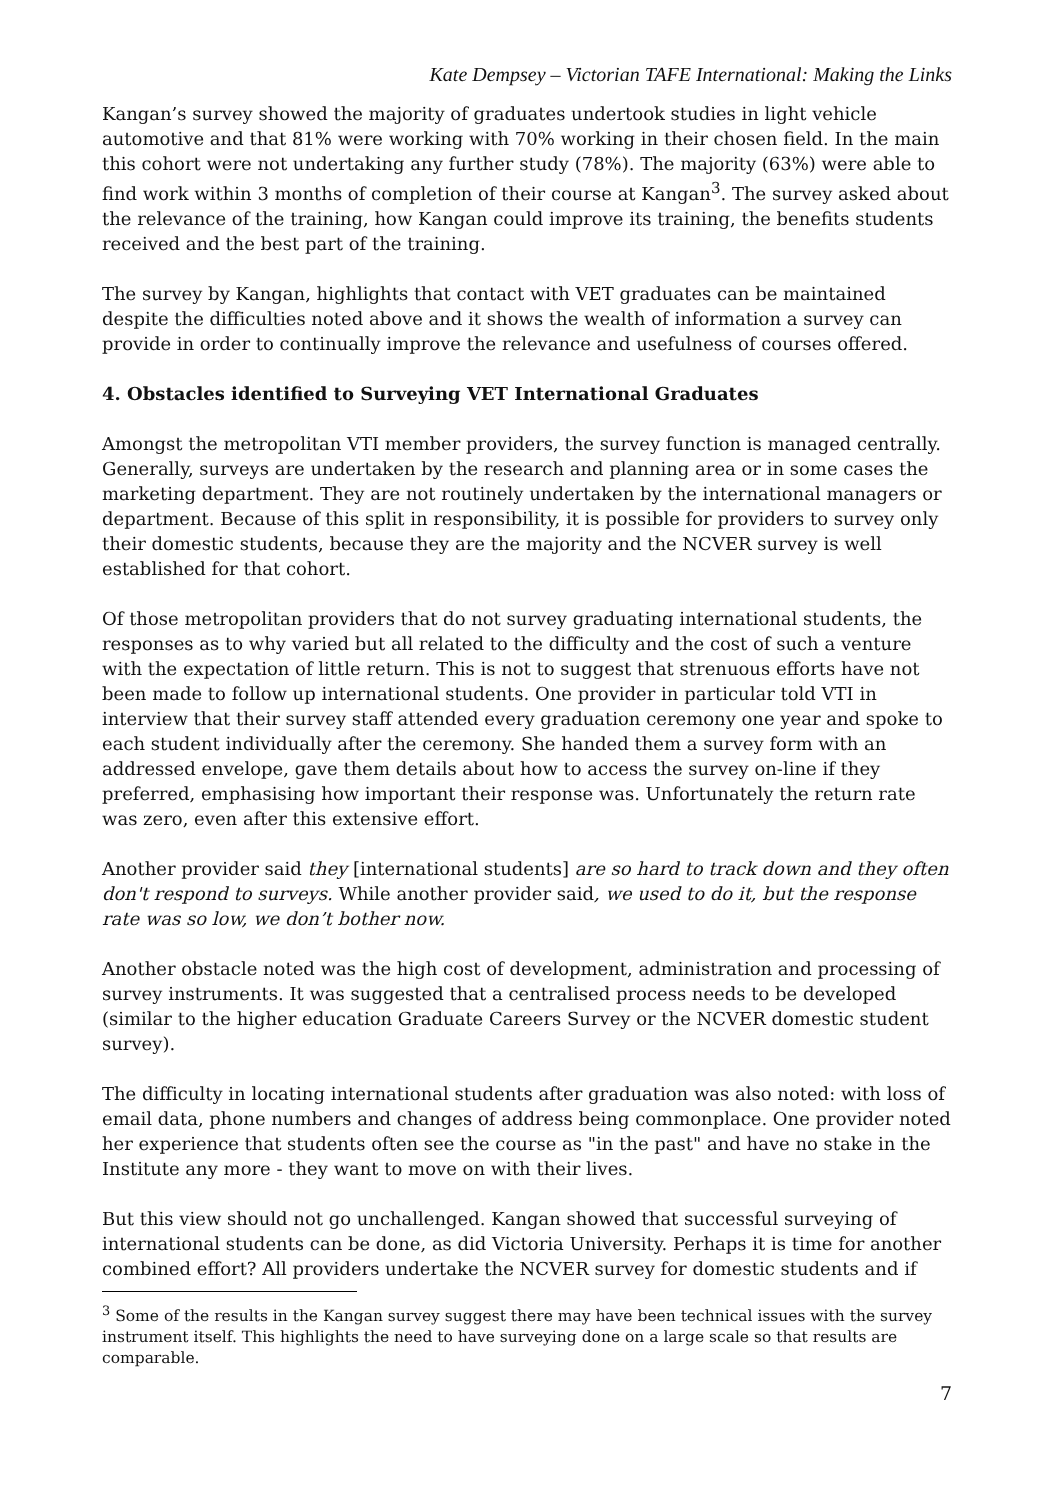Kate Dempsey – Victorian TAFE International: Making the Links
Kangan’s survey showed the majority of graduates undertook studies in light vehicle automotive and that 81% were working with 70% working in their chosen field. In the main this cohort were not undertaking any further study (78%). The majority (63%) were able to find work within 3 months of completion of their course at Kangan<sup>3</sup>. The survey asked about the relevance of the training, how Kangan could improve its training, the benefits students received and the best part of the training.
The survey by Kangan, highlights that contact with VET graduates can be maintained despite the difficulties noted above and it shows the wealth of information a survey can provide in order to continually improve the relevance and usefulness of courses offered.
4. Obstacles identified to Surveying VET International Graduates
Amongst the metropolitan VTI member providers, the survey function is managed centrally. Generally, surveys are undertaken by the research and planning area or in some cases the marketing department. They are not routinely undertaken by the international managers or department. Because of this split in responsibility, it is possible for providers to survey only their domestic students, because they are the majority and the NCVER survey is well established for that cohort.
Of those metropolitan providers that do not survey graduating international students, the responses as to why varied but all related to the difficulty and the cost of such a venture with the expectation of little return. This is not to suggest that strenuous efforts have not been made to follow up international students. One provider in particular told VTI in interview that their survey staff attended every graduation ceremony one year and spoke to each student individually after the ceremony. She handed them a survey form with an addressed envelope, gave them details about how to access the survey on-line if they preferred, emphasising how important their response was. Unfortunately the return rate was zero, even after this extensive effort.
Another provider said they [international students] are so hard to track down and they often don't respond to surveys. While another provider said, we used to do it, but the response rate was so low, we don’t bother now.
Another obstacle noted was the high cost of development, administration and processing of survey instruments. It was suggested that a centralised process needs to be developed (similar to the higher education Graduate Careers Survey or the NCVER domestic student survey).
The difficulty in locating international students after graduation was also noted: with loss of email data, phone numbers and changes of address being commonplace. One provider noted her experience that students often see the course as "in the past" and have no stake in the Institute any more - they want to move on with their lives.
But this view should not go unchallenged. Kangan showed that successful surveying of international students can be done, as did Victoria University. Perhaps it is time for another combined effort? All providers undertake the NCVER survey for domestic students and if
<sup>3</sup> Some of the results in the Kangan survey suggest there may have been technical issues with the survey instrument itself. This highlights the need to have surveying done on a large scale so that results are comparable.
7